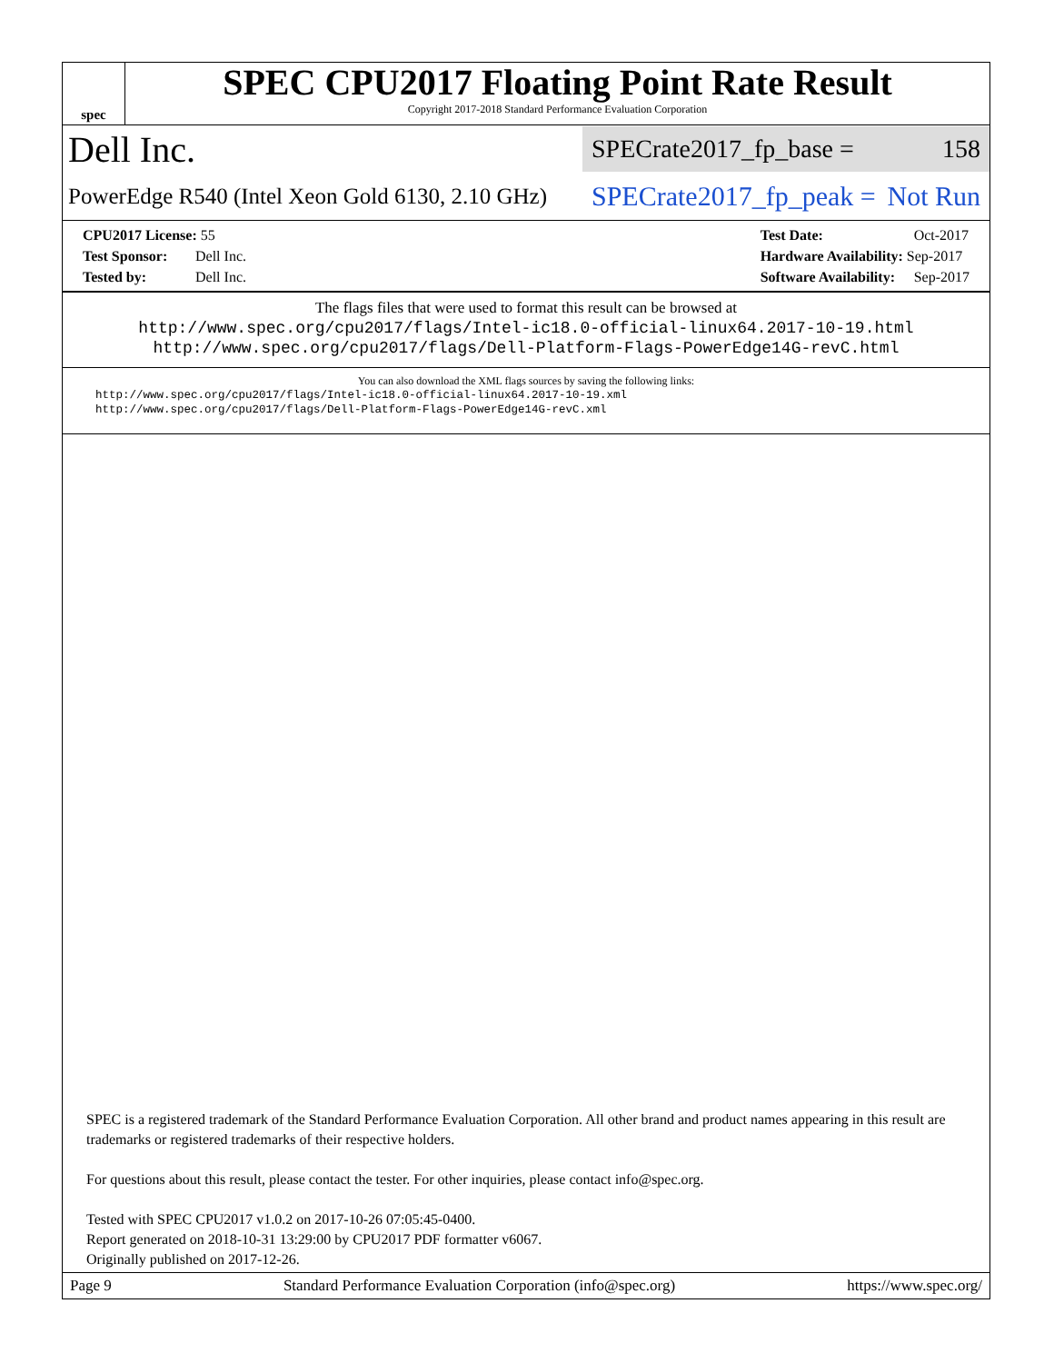spec
SPEC CPU2017 Floating Point Rate Result
Copyright 2017-2018 Standard Performance Evaluation Corporation
Dell Inc.
SPECrate2017_fp_base = 158
PowerEdge R540 (Intel Xeon Gold 6130, 2.10 GHz)
SPECrate2017_fp_peak = Not Run
CPU2017 License: 55
Test Sponsor: Dell Inc.
Tested by: Dell Inc.
Test Date: Oct-2017
Hardware Availability: Sep-2017
Software Availability: Sep-2017
The flags files that were used to format this result can be browsed at
http://www.spec.org/cpu2017/flags/Intel-ic18.0-official-linux64.2017-10-19.html
http://www.spec.org/cpu2017/flags/Dell-Platform-Flags-PowerEdge14G-revC.html
You can also download the XML flags sources by saving the following links:
http://www.spec.org/cpu2017/flags/Intel-ic18.0-official-linux64.2017-10-19.xml
http://www.spec.org/cpu2017/flags/Dell-Platform-Flags-PowerEdge14G-revC.xml
SPEC is a registered trademark of the Standard Performance Evaluation Corporation. All other brand and product names appearing in this result are trademarks or registered trademarks of their respective holders.
For questions about this result, please contact the tester. For other inquiries, please contact info@spec.org.
Tested with SPEC CPU2017 v1.0.2 on 2017-10-26 07:05:45-0400.
Report generated on 2018-10-31 13:29:00 by CPU2017 PDF formatter v6067.
Originally published on 2017-12-26.
Page 9 Standard Performance Evaluation Corporation (info@spec.org) https://www.spec.org/